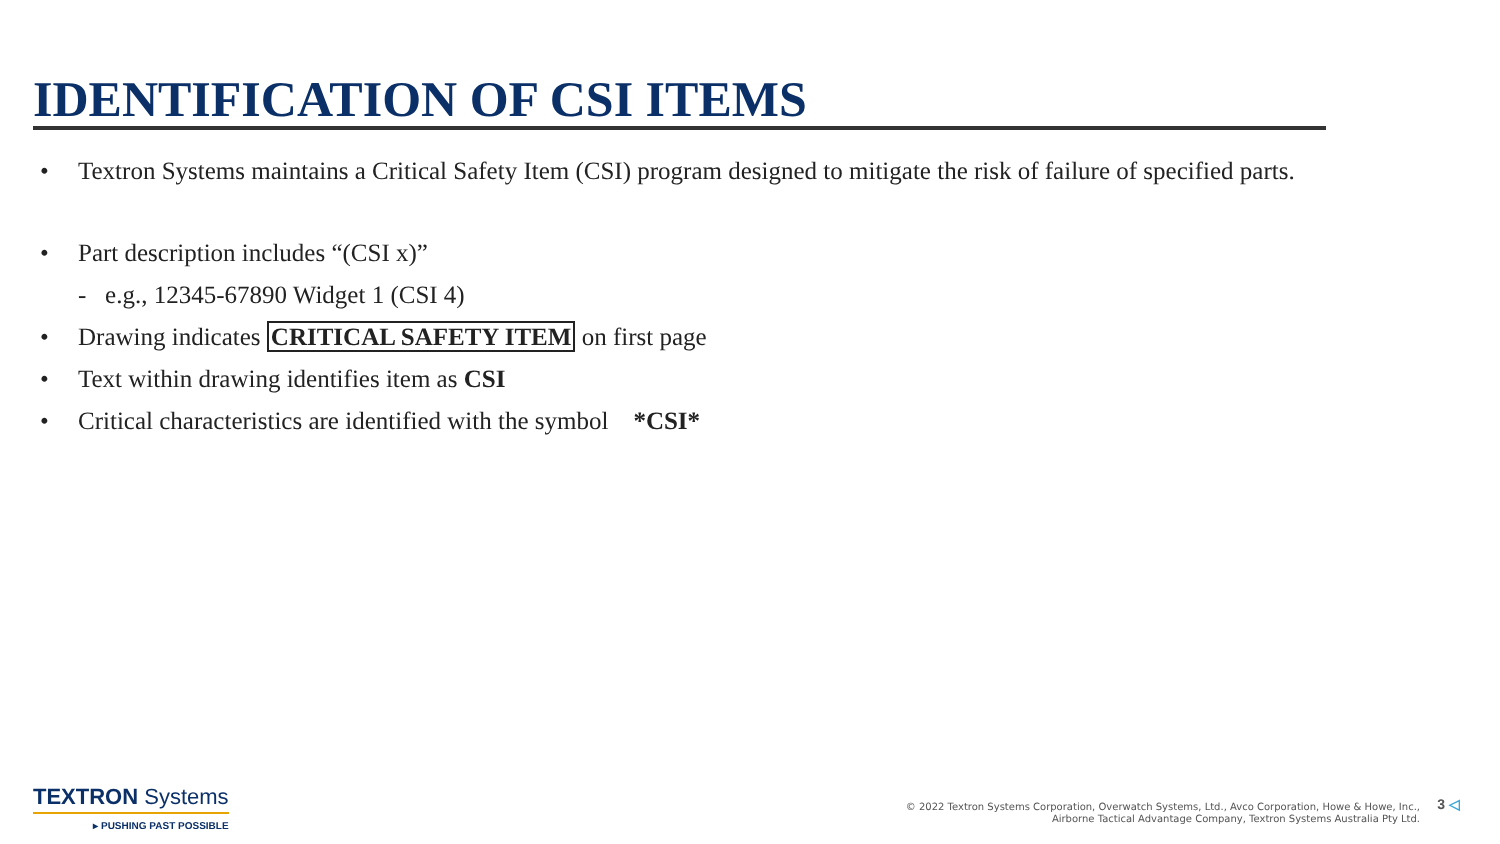IDENTIFICATION OF CSI ITEMS
• Textron Systems maintains a Critical Safety Item (CSI) program designed to mitigate the risk of failure of specified parts.
• Part description includes “(CSI x)”
- e.g., 12345-67890 Widget 1 (CSI 4)
• Drawing indicates CRITICAL SAFETY ITEM on first page
• Text within drawing identifies item as CSI
• Critical characteristics are identified with the symbol *CSI*
TEXTRON Systems
▸ PUSHING PAST POSSIBLE
© 2022 Textron Systems Corporation, Overwatch Systems, Ltd., Avco Corporation, Howe & Howe, Inc.,
Airborne Tactical Advantage Company, Textron Systems Australia Pty Ltd.
3 ◁